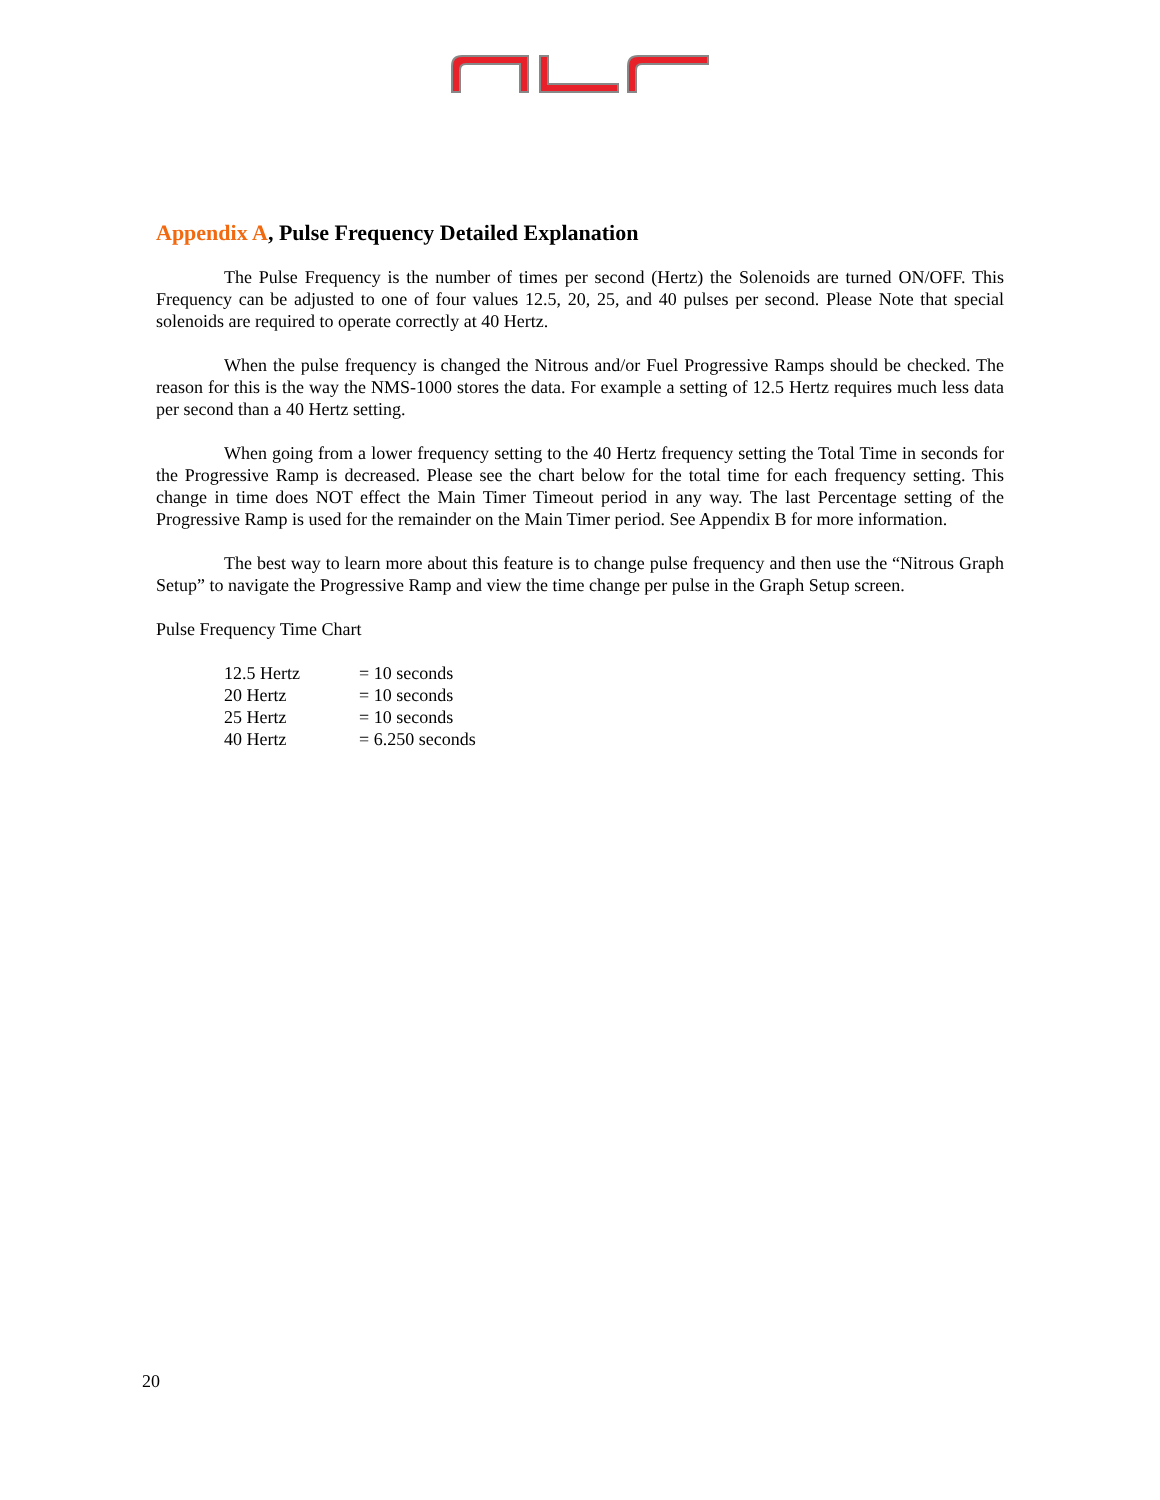Appendix A, Pulse Frequency Detailed Explanation
The Pulse Frequency is the number of times per second (Hertz) the Solenoids are turned ON/OFF. This Frequency can be adjusted to one of four values 12.5, 20, 25, and 40 pulses per second. Please Note that special solenoids are required to operate correctly at 40 Hertz.
When the pulse frequency is changed the Nitrous and/or Fuel Progressive Ramps should be checked. The reason for this is the way the NMS-1000 stores the data. For example a setting of 12.5 Hertz requires much less data per second than a 40 Hertz setting.
When going from a lower frequency setting to the 40 Hertz frequency setting the Total Time in seconds for the Progressive Ramp is decreased. Please see the chart below for the total time for each frequency setting. This change in time does NOT effect the Main Timer Timeout period in any way. The last Percentage setting of the Progressive Ramp is used for the remainder on the Main Timer period. See Appendix B for more information.
The best way to learn more about this feature is to change pulse frequency and then use the “Nitrous Graph Setup” to navigate the Progressive Ramp and view the time change per pulse in the Graph Setup screen.
Pulse Frequency Time Chart
| 12.5 Hertz | = 10 seconds |
| 20 Hertz | = 10 seconds |
| 25 Hertz | = 10 seconds |
| 40 Hertz | = 6.250 seconds |
20